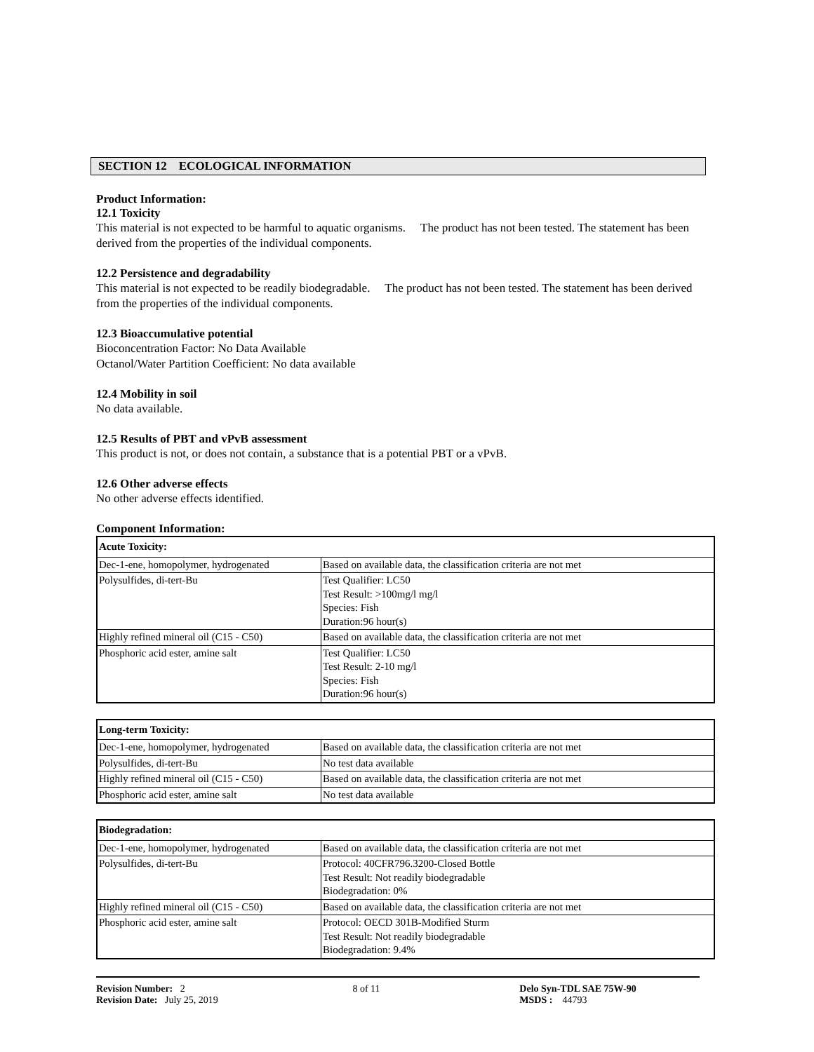SECTION 12 ECOLOGICAL INFORMATION
Product Information:
12.1 Toxicity
This material is not expected to be harmful to aquatic organisms. The product has not been tested. The statement has been derived from the properties of the individual components.
12.2 Persistence and degradability
This material is not expected to be readily biodegradable. The product has not been tested. The statement has been derived from the properties of the individual components.
12.3 Bioaccumulative potential
Bioconcentration Factor: No Data Available
Octanol/Water Partition Coefficient: No data available
12.4 Mobility in soil
No data available.
12.5 Results of PBT and vPvB assessment
This product is not, or does not contain, a substance that is a potential PBT or a vPvB.
12.6 Other adverse effects
No other adverse effects identified.
Component Information:
| Acute Toxicity: | |
| --- | --- |
| Dec-1-ene, homopolymer, hydrogenated | Based on available data, the classification criteria are not met |
| Polysulfides, di-tert-Bu | Test Qualifier: LC50 Test Result: >100mg/l mg/l Species: Fish Duration:96 hour(s) |
| Highly refined mineral oil (C15 - C50) | Based on available data, the classification criteria are not met |
| Phosphoric acid ester, amine salt | Test Qualifier: LC50 Test Result: 2-10 mg/l Species: Fish Duration:96 hour(s) |
| Long-term Toxicity: | |
| --- | --- |
| Dec-1-ene, homopolymer, hydrogenated | Based on available data, the classification criteria are not met |
| Polysulfides, di-tert-Bu | No test data available |
| Highly refined mineral oil (C15 - C50) | Based on available data, the classification criteria are not met |
| Phosphoric acid ester, amine salt | No test data available |
| Biodegradation: | |
| --- | --- |
| Dec-1-ene, homopolymer, hydrogenated | Based on available data, the classification criteria are not met |
| Polysulfides, di-tert-Bu | Protocol: 40CFR796.3200-Closed Bottle Test Result: Not readily biodegradable Biodegradation: 0% |
| Highly refined mineral oil (C15 - C50) | Based on available data, the classification criteria are not met |
| Phosphoric acid ester, amine salt | Protocol: OECD 301B-Modified Sturm Test Result: Not readily biodegradable Biodegradation: 9.4% |
Revision Number: 2
Revision Date: July 25, 2019
8 of 11 Delo Syn-TDL SAE 75W-90
MSDS : 44793